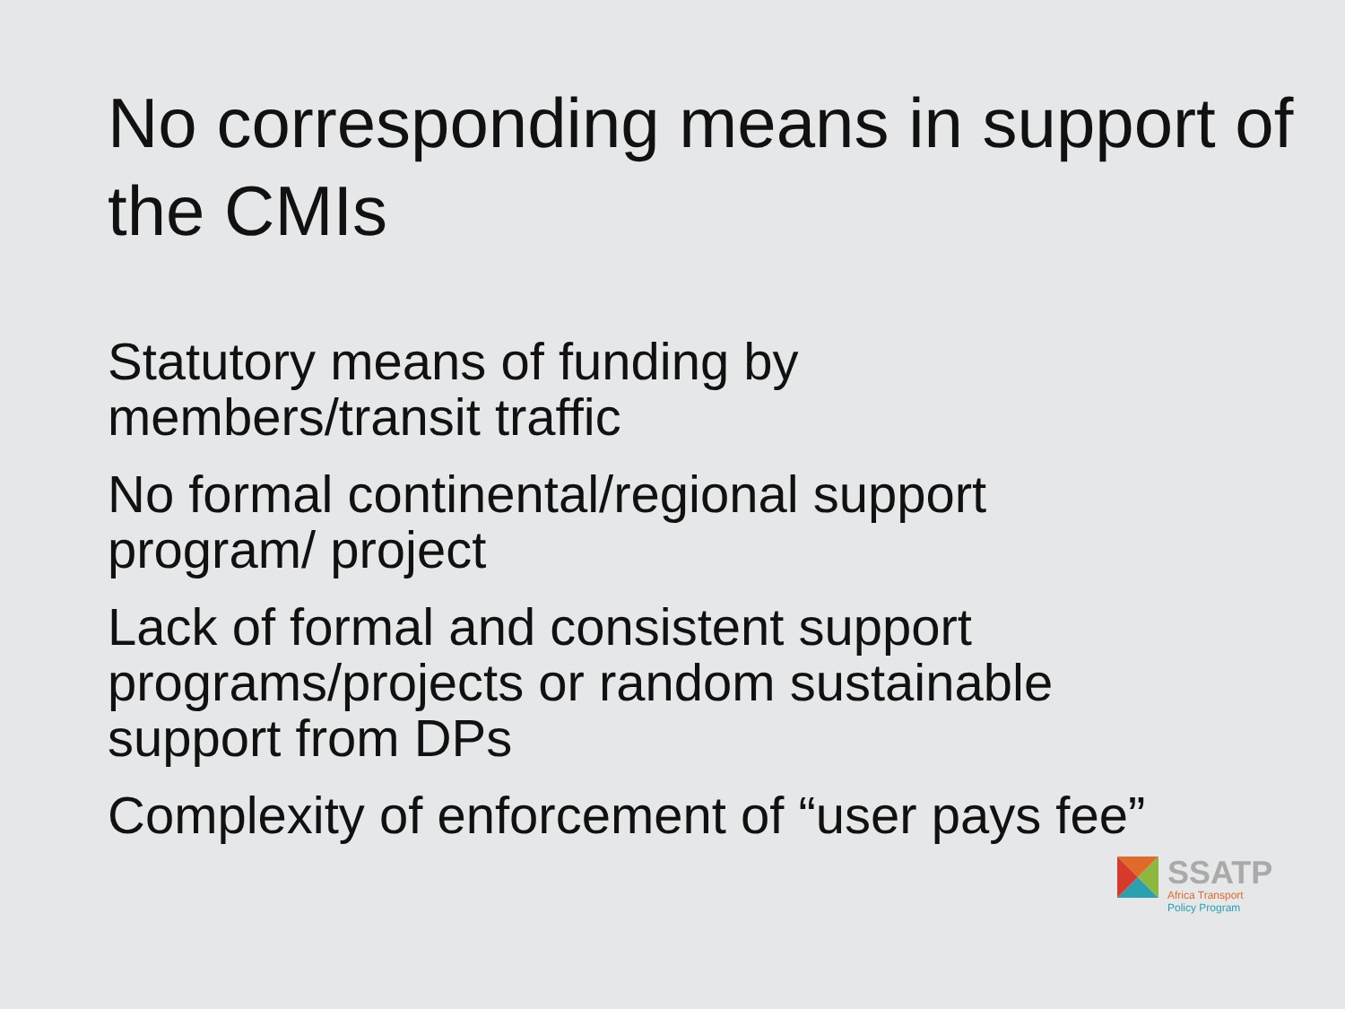No corresponding means in support of the CMIs
Statutory means of funding by members/transit traffic
No formal continental/regional support program/ project
Lack of formal and consistent support programs/projects or random sustainable support from DPs
Complexity of enforcement of “user pays fee”
SSATP
Africa Transport
Policy Program